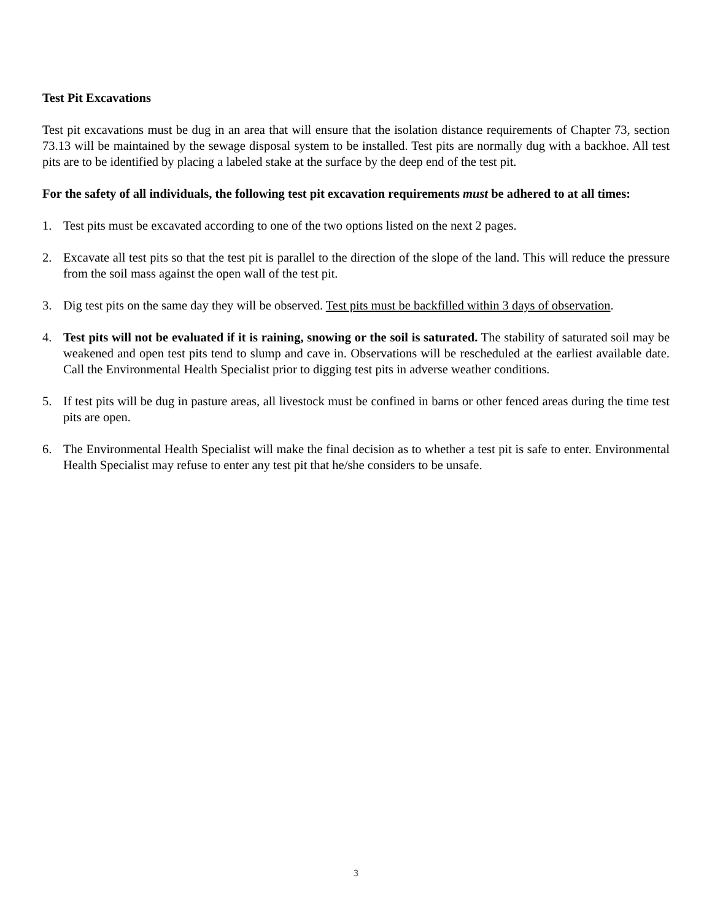Test Pit Excavations
Test pit excavations must be dug in an area that will ensure that the isolation distance requirements of Chapter 73, section 73.13 will be maintained by the sewage disposal system to be installed. Test pits are normally dug with a backhoe. All test pits are to be identified by placing a labeled stake at the surface by the deep end of the test pit.
For the safety of all individuals, the following test pit excavation requirements must be adhered to at all times:
1. Test pits must be excavated according to one of the two options listed on the next 2 pages.
2. Excavate all test pits so that the test pit is parallel to the direction of the slope of the land. This will reduce the pressure from the soil mass against the open wall of the test pit.
3. Dig test pits on the same day they will be observed. Test pits must be backfilled within 3 days of observation.
4. Test pits will not be evaluated if it is raining, snowing or the soil is saturated. The stability of saturated soil may be weakened and open test pits tend to slump and cave in. Observations will be rescheduled at the earliest available date. Call the Environmental Health Specialist prior to digging test pits in adverse weather conditions.
5. If test pits will be dug in pasture areas, all livestock must be confined in barns or other fenced areas during the time test pits are open.
6. The Environmental Health Specialist will make the final decision as to whether a test pit is safe to enter. Environmental Health Specialist may refuse to enter any test pit that he/she considers to be unsafe.
3